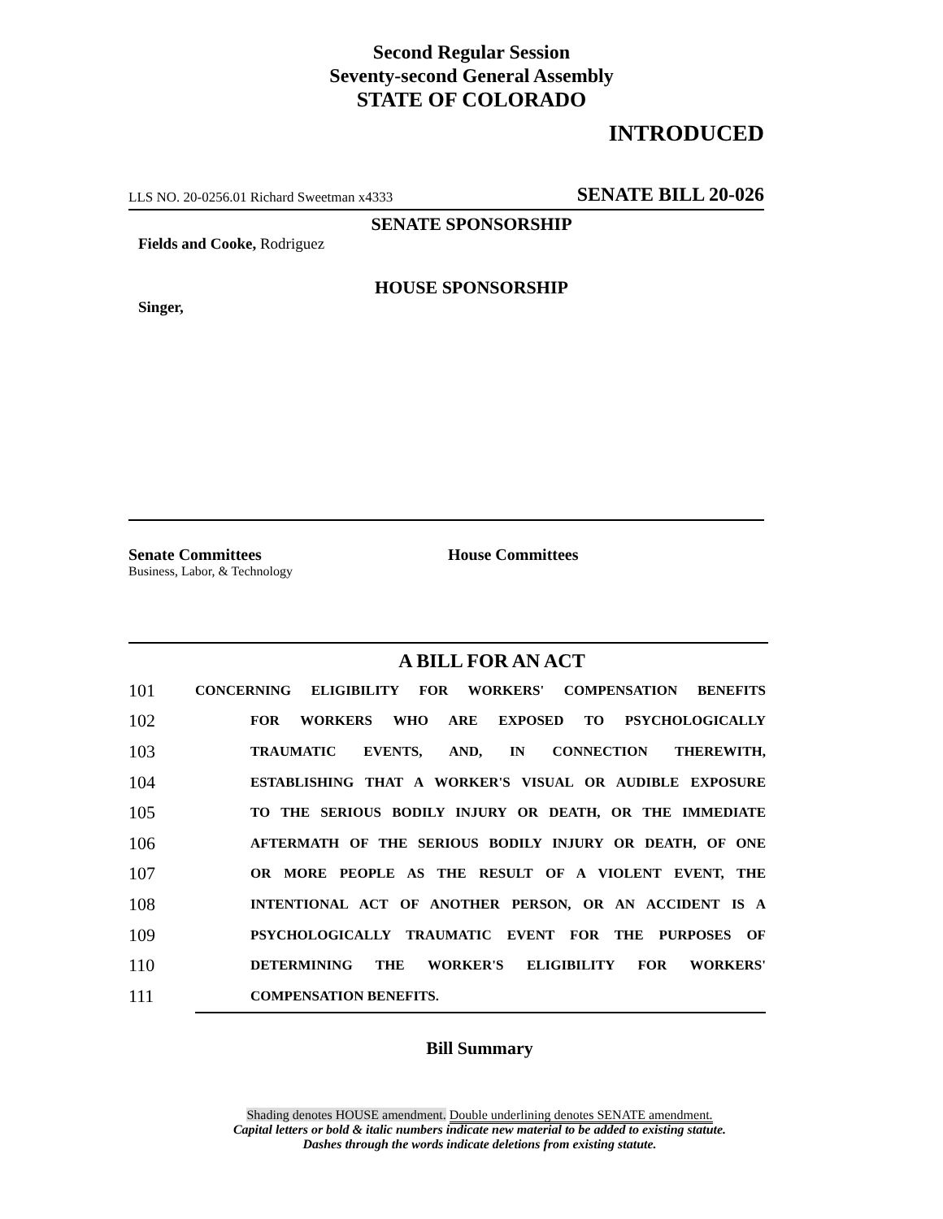Second Regular Session
Seventy-second General Assembly
STATE OF COLORADO
INTRODUCED
LLS NO. 20-0256.01 Richard Sweetman x4333 SENATE BILL 20-026
SENATE SPONSORSHIP
Fields and Cooke, Rodriguez
HOUSE SPONSORSHIP
Singer,
Senate Committees
Business, Labor, & Technology
House Committees
A BILL FOR AN ACT
| 101 | CONCERNING ELIGIBILITY FOR WORKERS' COMPENSATION BENEFITS |
| 102 | FOR WORKERS WHO ARE EXPOSED TO PSYCHOLOGICALLY |
| 103 | TRAUMATIC EVENTS, AND, IN CONNECTION THEREWITH, |
| 104 | ESTABLISHING THAT A WORKER'S VISUAL OR AUDIBLE EXPOSURE |
| 105 | TO THE SERIOUS BODILY INJURY OR DEATH, OR THE IMMEDIATE |
| 106 | AFTERMATH OF THE SERIOUS BODILY INJURY OR DEATH, OF ONE |
| 107 | OR MORE PEOPLE AS THE RESULT OF A VIOLENT EVENT, THE |
| 108 | INTENTIONAL ACT OF ANOTHER PERSON, OR AN ACCIDENT IS A |
| 109 | PSYCHOLOGICALLY TRAUMATIC EVENT FOR THE PURPOSES OF |
| 110 | DETERMINING THE WORKER'S ELIGIBILITY FOR WORKERS' |
| 111 | COMPENSATION BENEFITS. |
Bill Summary
Shading denotes HOUSE amendment. Double underlining denotes SENATE amendment.
Capital letters or bold & italic numbers indicate new material to be added to existing statute.
Dashes through the words indicate deletions from existing statute.